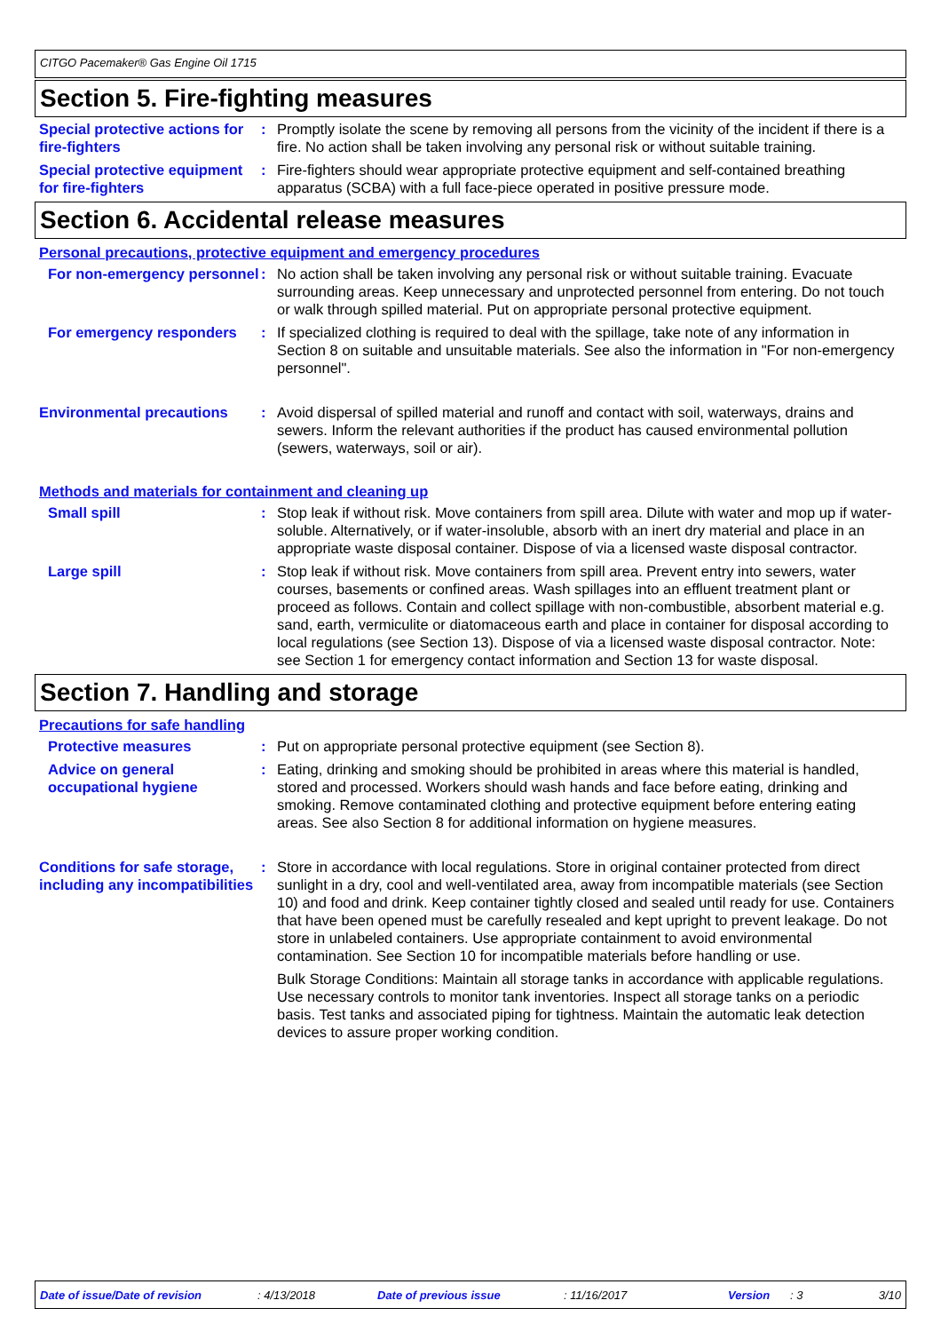CITGO Pacemaker® Gas Engine Oil 1715
Section 5. Fire-fighting measures
Special protective actions for fire-fighters
: Promptly isolate the scene by removing all persons from the vicinity of the incident if there is a fire. No action shall be taken involving any personal risk or without suitable training.
Special protective equipment for fire-fighters
: Fire-fighters should wear appropriate protective equipment and self-contained breathing apparatus (SCBA) with a full face-piece operated in positive pressure mode.
Section 6. Accidental release measures
Personal precautions, protective equipment and emergency procedures
For non-emergency personnel
: No action shall be taken involving any personal risk or without suitable training. Evacuate surrounding areas. Keep unnecessary and unprotected personnel from entering. Do not touch or walk through spilled material. Put on appropriate personal protective equipment.
For emergency responders : If specialized clothing is required to deal with the spillage, take note of any information in Section 8 on suitable and unsuitable materials. See also the information in "For non-emergency personnel".
Environmental precautions : Avoid dispersal of spilled material and runoff and contact with soil, waterways, drains and sewers. Inform the relevant authorities if the product has caused environmental pollution (sewers, waterways, soil or air).
Methods and materials for containment and cleaning up
Small spill : Stop leak if without risk. Move containers from spill area. Dilute with water and mop up if water-soluble. Alternatively, or if water-insoluble, absorb with an inert dry material and place in an appropriate waste disposal container. Dispose of via a licensed waste disposal contractor.
Large spill : Stop leak if without risk. Move containers from spill area. Prevent entry into sewers, water courses, basements or confined areas. Wash spillages into an effluent treatment plant or proceed as follows. Contain and collect spillage with non-combustible, absorbent material e.g. sand, earth, vermiculite or diatomaceous earth and place in container for disposal according to local regulations (see Section 13). Dispose of via a licensed waste disposal contractor. Note: see Section 1 for emergency contact information and Section 13 for waste disposal.
Section 7. Handling and storage
Precautions for safe handling
Protective measures : Put on appropriate personal protective equipment (see Section 8).
Advice on general occupational hygiene
: Eating, drinking and smoking should be prohibited in areas where this material is handled, stored and processed. Workers should wash hands and face before eating, drinking and smoking. Remove contaminated clothing and protective equipment before entering eating areas. See also Section 8 for additional information on hygiene measures.
Conditions for safe storage, including any incompatibilities
: Store in accordance with local regulations. Store in original container protected from direct sunlight in a dry, cool and well-ventilated area, away from incompatible materials (see Section 10) and food and drink. Keep container tightly closed and sealed until ready for use. Containers that have been opened must be carefully resealed and kept upright to prevent leakage. Do not store in unlabeled containers. Use appropriate containment to avoid environmental contamination. See Section 10 for incompatible materials before handling or use.
Bulk Storage Conditions: Maintain all storage tanks in accordance with applicable regulations. Use necessary controls to monitor tank inventories. Inspect all storage tanks on a periodic basis. Test tanks and associated piping for tightness. Maintain the automatic leak detection devices to assure proper working condition.
Date of issue/Date of revision: 4/13/2018 Date of previous issue: 11/16/2017 Version: 3 3/10